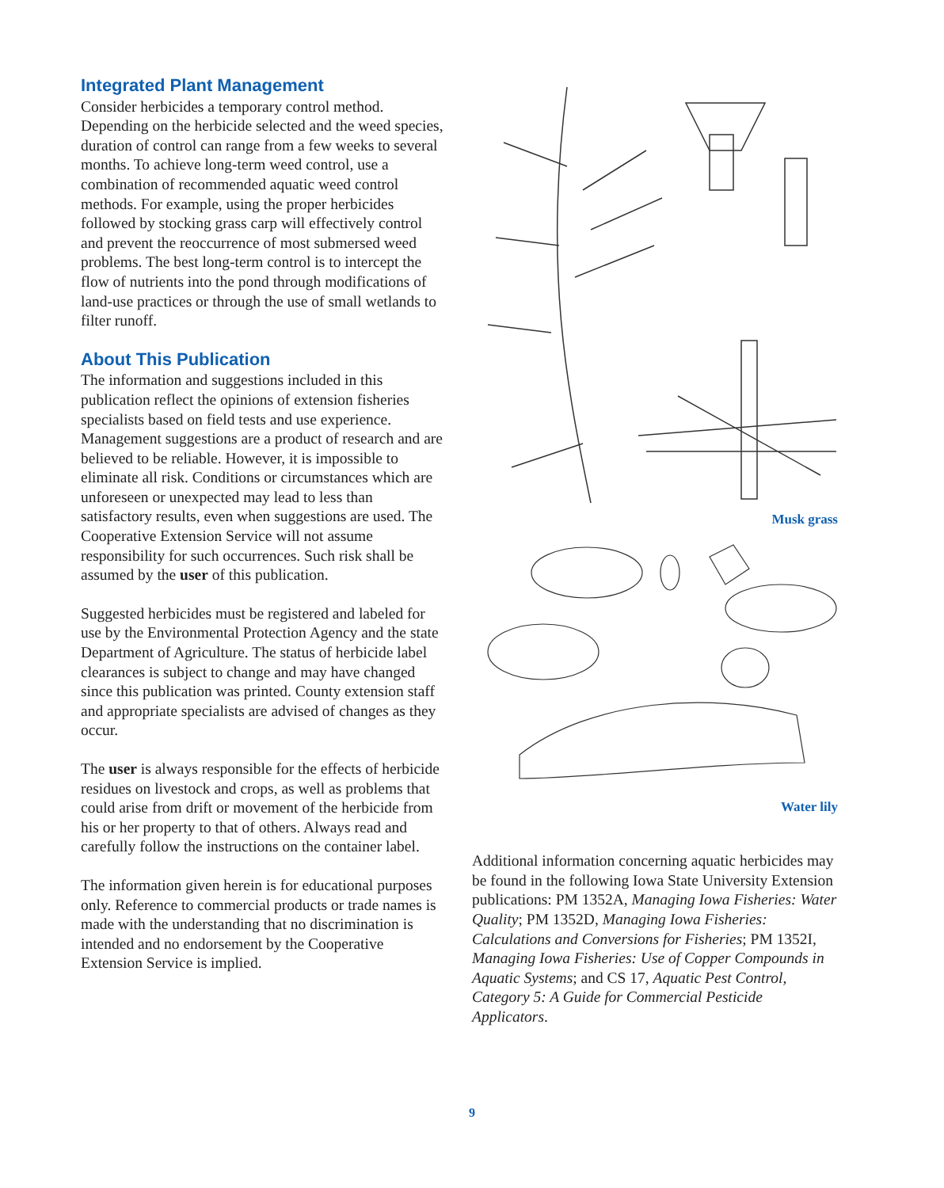Integrated Plant Management
Consider herbicides a temporary control method. Depending on the herbicide selected and the weed species, duration of control can range from a few weeks to several months. To achieve long-term weed control, use a combination of recommended aquatic weed control methods. For example, using the proper herbicides followed by stocking grass carp will effectively control and prevent the reoccurrence of most submersed weed problems. The best long-term control is to intercept the flow of nutrients into the pond through modifications of land-use practices or through the use of small wetlands to filter runoff.
About This Publication
The information and suggestions included in this publication reflect the opinions of extension fisheries specialists based on field tests and use experience. Management suggestions are a product of research and are believed to be reliable. However, it is impossible to eliminate all risk. Conditions or circumstances which are unforeseen or unexpected may lead to less than satisfactory results, even when suggestions are used. The Cooperative Extension Service will not assume responsibility for such occurrences. Such risk shall be assumed by the user of this publication.
Suggested herbicides must be registered and labeled for use by the Environmental Protection Agency and the state Department of Agriculture. The status of herbicide label clearances is subject to change and may have changed since this publication was printed. County extension staff and appropriate specialists are advised of changes as they occur.
The user is always responsible for the effects of herbicide residues on livestock and crops, as well as problems that could arise from drift or movement of the herbicide from his or her property to that of others. Always read and carefully follow the instructions on the container label.
The information given herein is for educational purposes only. Reference to commercial products or trade names is made with the understanding that no discrimination is intended and no endorsement by the Cooperative Extension Service is implied.
Musk grass
Water lily
Additional information concerning aquatic herbicides may be found in the following Iowa State University Extension publications: PM 1352A, Managing Iowa Fisheries: Water Quality; PM 1352D, Managing Iowa Fisheries: Calculations and Conversions for Fisheries; PM 1352I, Managing Iowa Fisheries: Use of Copper Compounds in Aquatic Systems; and CS 17, Aquatic Pest Control, Category 5: A Guide for Commercial Pesticide Applicators.
9